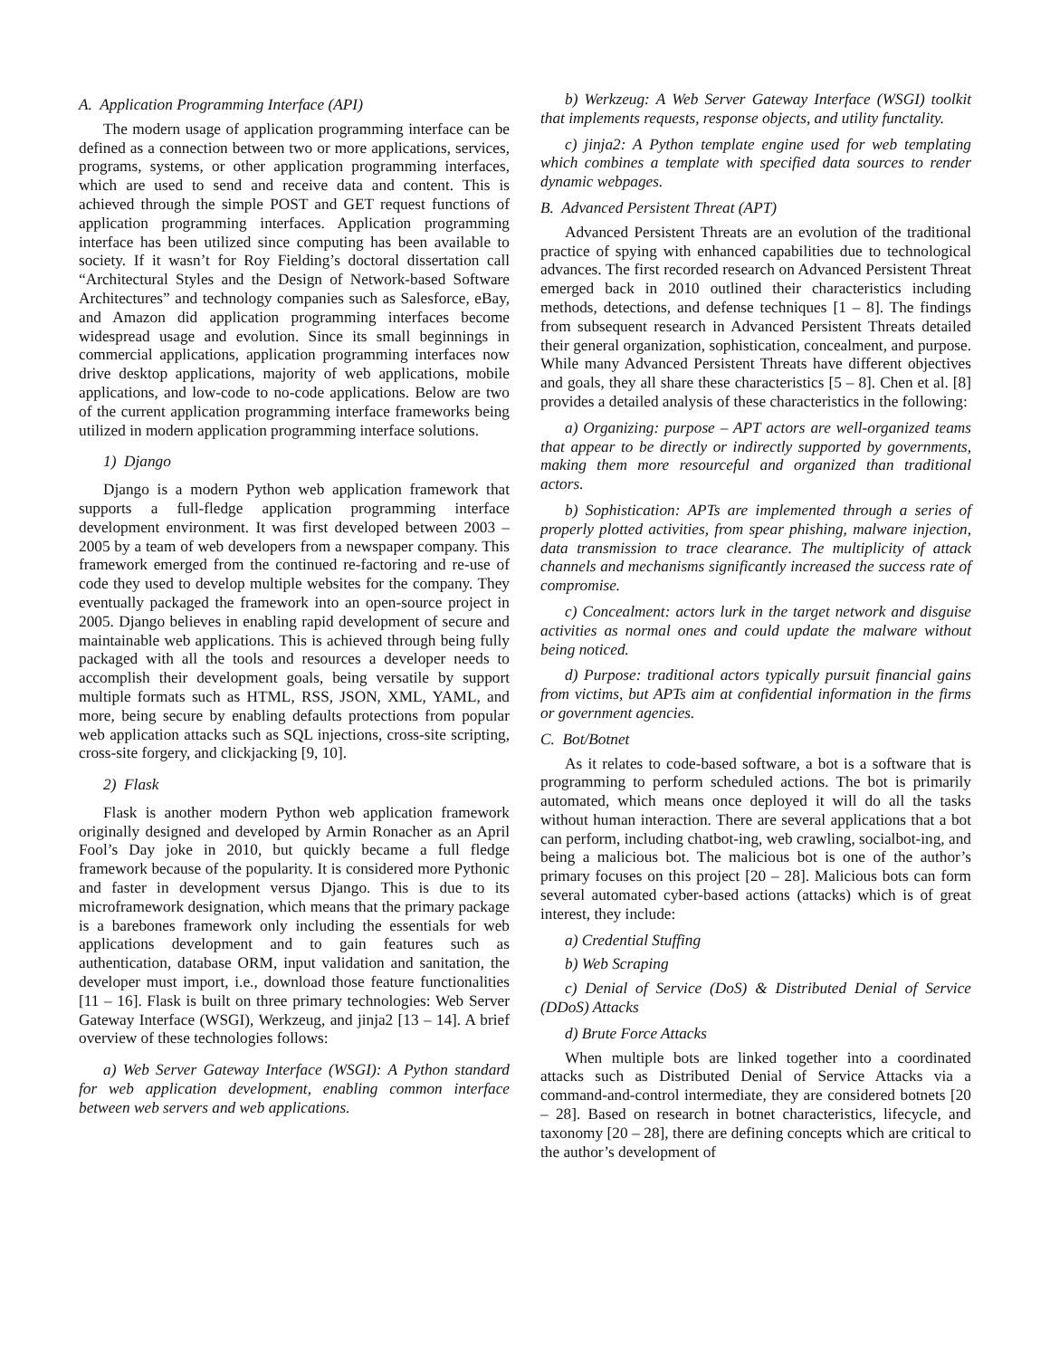A. Application Programming Interface (API)
The modern usage of application programming interface can be defined as a connection between two or more applications, services, programs, systems, or other application programming interfaces, which are used to send and receive data and content. This is achieved through the simple POST and GET request functions of application programming interfaces. Application programming interface has been utilized since computing has been available to society. If it wasn’t for Roy Fielding’s doctoral dissertation call “Architectural Styles and the Design of Network-based Software Architectures” and technology companies such as Salesforce, eBay, and Amazon did application programming interfaces become widespread usage and evolution. Since its small beginnings in commercial applications, application programming interfaces now drive desktop applications, majority of web applications, mobile applications, and low-code to no-code applications. Below are two of the current application programming interface frameworks being utilized in modern application programming interface solutions.
1) Django
Django is a modern Python web application framework that supports a full-fledge application programming interface development environment. It was first developed between 2003 – 2005 by a team of web developers from a newspaper company. This framework emerged from the continued re-factoring and re-use of code they used to develop multiple websites for the company. They eventually packaged the framework into an open-source project in 2005. Django believes in enabling rapid development of secure and maintainable web applications. This is achieved through being fully packaged with all the tools and resources a developer needs to accomplish their development goals, being versatile by support multiple formats such as HTML, RSS, JSON, XML, YAML, and more, being secure by enabling defaults protections from popular web application attacks such as SQL injections, cross-site scripting, cross-site forgery, and clickjacking [9, 10].
2) Flask
Flask is another modern Python web application framework originally designed and developed by Armin Ronacher as an April Fool’s Day joke in 2010, but quickly became a full fledge framework because of the popularity. It is considered more Pythonic and faster in development versus Django. This is due to its microframework designation, which means that the primary package is a barebones framework only including the essentials for web applications development and to gain features such as authentication, database ORM, input validation and sanitation, the developer must import, i.e., download those feature functionalities [11 – 16]. Flask is built on three primary technologies: Web Server Gateway Interface (WSGI), Werkzeug, and jinja2 [13 – 14]. A brief overview of these technologies follows:
a) Web Server Gateway Interface (WSGI): A Python standard for web application development, enabling common interface between web servers and web applications.
b) Werkzeug: A Web Server Gateway Interface (WSGI) toolkit that implements requests, response objects, and utility functality.
c) jinja2: A Python template engine used for web templating which combines a template with specified data sources to render dynamic webpages.
B. Advanced Persistent Threat (APT)
Advanced Persistent Threats are an evolution of the traditional practice of spying with enhanced capabilities due to technological advances. The first recorded research on Advanced Persistent Threat emerged back in 2010 outlined their characteristics including methods, detections, and defense techniques [1 – 8]. The findings from subsequent research in Advanced Persistent Threats detailed their general organization, sophistication, concealment, and purpose. While many Advanced Persistent Threats have different objectives and goals, they all share these characteristics [5 – 8]. Chen et al. [8] provides a detailed analysis of these characteristics in the following:
a) Organizing: purpose – APT actors are well-organized teams that appear to be directly or indirectly supported by governments, making them more resourceful and organized than traditional actors.
b) Sophistication: APTs are implemented through a series of properly plotted activities, from spear phishing, malware injection, data transmission to trace clearance. The multiplicity of attack channels and mechanisms significantly increased the success rate of compromise.
c) Concealment: actors lurk in the target network and disguise activities as normal ones and could update the malware without being noticed.
d) Purpose: traditional actors typically pursuit financial gains from victims, but APTs aim at confidential information in the firms or government agencies.
C. Bot/Botnet
As it relates to code-based software, a bot is a software that is programming to perform scheduled actions. The bot is primarily automated, which means once deployed it will do all the tasks without human interaction. There are several applications that a bot can perform, including chatbot-ing, web crawling, socialbot-ing, and being a malicious bot. The malicious bot is one of the author’s primary focuses on this project [20 – 28]. Malicious bots can form several automated cyber-based actions (attacks) which is of great interest, they include:
a) Credential Stuffing
b) Web Scraping
c) Denial of Service (DoS) & Distributed Denial of Service (DDoS) Attacks
d) Brute Force Attacks
When multiple bots are linked together into a coordinated attacks such as Distributed Denial of Service Attacks via a command-and-control intermediate, they are considered botnets [20 – 28]. Based on research in botnet characteristics, lifecycle, and taxonomy [20 – 28], there are defining concepts which are critical to the author’s development of